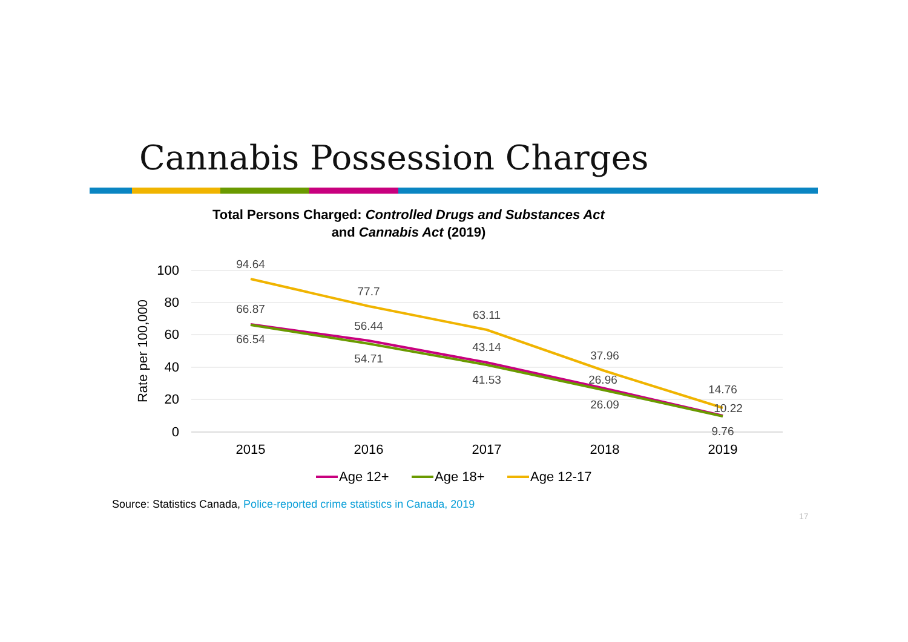Cannabis Possession Charges
Total Persons Charged: Controlled Drugs and Substances Act
and Cannabis Act (2019)
100
80
60
40
20
0
Rate per 100,000
2015
2016
2017
2018
2019
94.64
77.7
63.11
37.96
14.76
66.87
56.44
43.14
26.96
10.22
66.54
54.71
41.53
26.09
9.76
Age 12+
Age 18+
Age 12-17
Source: Statistics Canada, Police-reported crime statistics in Canada, 2019
17